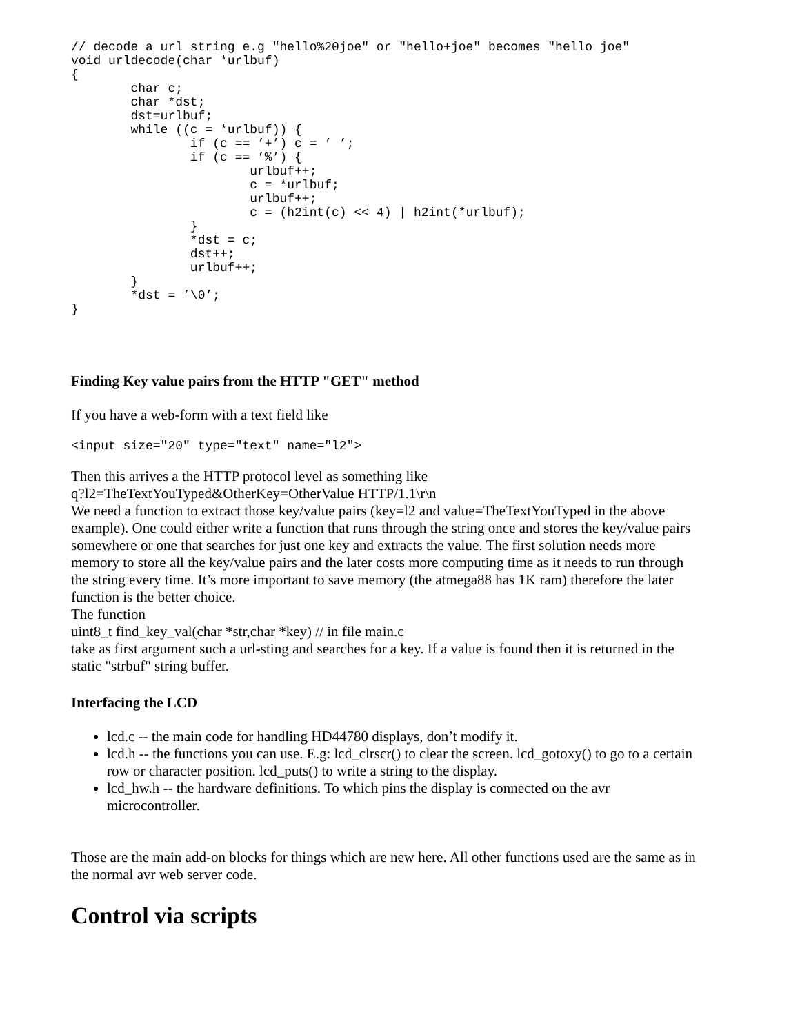// decode a url string e.g "hello%20joe" or "hello+joe" becomes "hello joe"
void urldecode(char *urlbuf)
{
        char c;
        char *dst;
        dst=urlbuf;
        while ((c = *urlbuf)) {
                if (c == ’+’) c = ’ ’;
                if (c == ’%’) {
                        urlbuf++;
                        c = *urlbuf;
                        urlbuf++;
                        c = (h2int(c) << 4) | h2int(*urlbuf);
                }
                *dst = c;
                dst++;
                urlbuf++;
        }
        *dst = ’\0’;
}
Finding Key value pairs from the HTTP "GET" method
If you have a web-form with a text field like
<input size="20" type="text" name="l2">
Then this arrives a the HTTP protocol level as something like
q?l2=TheTextYouTyped&OtherKey=OtherValue HTTP/1.1\r\n
We need a function to extract those key/value pairs (key=l2 and value=TheTextYouTyped in the above example). One could either write a function that runs through the string once and stores the key/value pairs somewhere or one that searches for just one key and extracts the value. The first solution needs more memory to store all the key/value pairs and the later costs more computing time as it needs to run through the string every time. It’s more important to save memory (the atmega88 has 1K ram) therefore the later function is the better choice.
The function
uint8_t find_key_val(char *str,char *key) // in file main.c
take as first argument such a url-sting and searches for a key. If a value is found then it is returned in the static "strbuf" string buffer.
Interfacing the LCD
lcd.c -- the main code for handling HD44780 displays, don’t modify it.
lcd.h -- the functions you can use. E.g: lcd_clrscr() to clear the screen. lcd_gotoxy() to go to a certain row or character position. lcd_puts() to write a string to the display.
lcd_hw.h -- the hardware definitions. To which pins the display is connected on the avr microcontroller.
Those are the main add-on blocks for things which are new here. All other functions used are the same as in the normal avr web server code.
Control via scripts